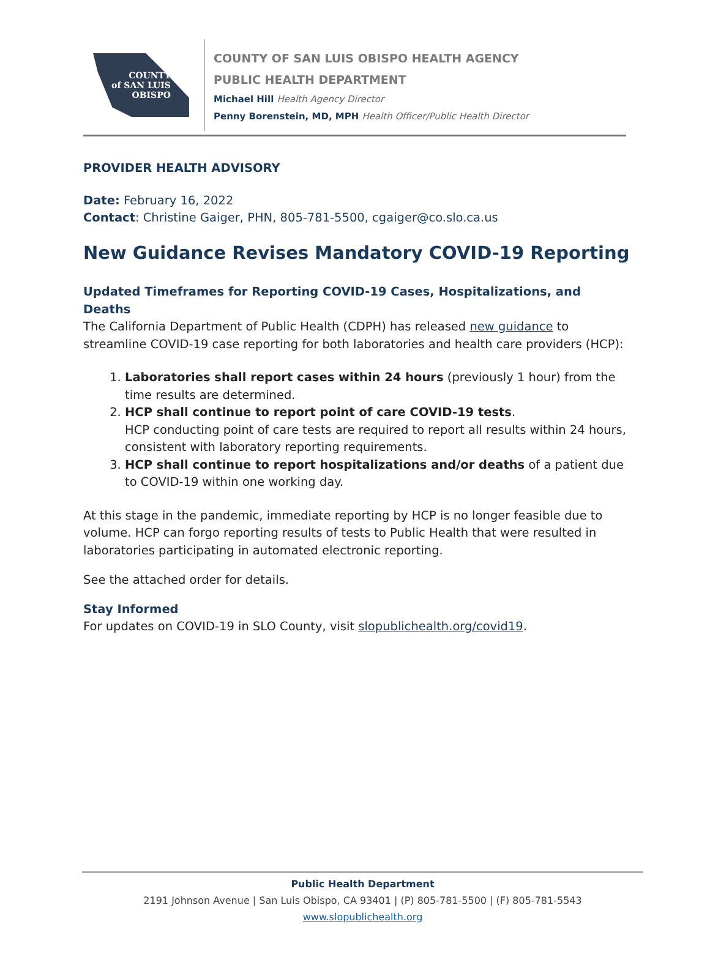COUNTY
of SAN LUIS
OBISPO
COUNTY OF SAN LUIS OBISPO HEALTH AGENCY
PUBLIC HEALTH DEPARTMENT
Michael Hill Health Agency Director
Penny Borenstein, MD, MPH Health Officer/Public Health Director
PROVIDER HEALTH ADVISORY
Date: February 16, 2022
Contact: Christine Gaiger, PHN, 805-781-5500, cgaiger@co.slo.ca.us
New Guidance Revises Mandatory COVID-19 Reporting
Updated Timeframes for Reporting COVID-19 Cases, Hospitalizations, and Deaths
The California Department of Public Health (CDPH) has released new guidance to streamline COVID-19 case reporting for both laboratories and health care providers (HCP):
1. Laboratories shall report cases within 24 hours (previously 1 hour) from the time results are determined.
2. HCP shall continue to report point of care COVID-19 tests.
HCP conducting point of care tests are required to report all results within 24 hours, consistent with laboratory reporting requirements.
3. HCP shall continue to report hospitalizations and/or deaths of a patient due to COVID-19 within one working day.
At this stage in the pandemic, immediate reporting by HCP is no longer feasible due to volume. HCP can forgo reporting results of tests to Public Health that were resulted in laboratories participating in automated electronic reporting.
See the attached order for details.
Stay Informed
For updates on COVID-19 in SLO County, visit slopublichealth.org/covid19.
Public Health Department
2191 Johnson Avenue | San Luis Obispo, CA 93401 | (P) 805-781-5500 | (F) 805-781-5543
www.slopublichealth.org